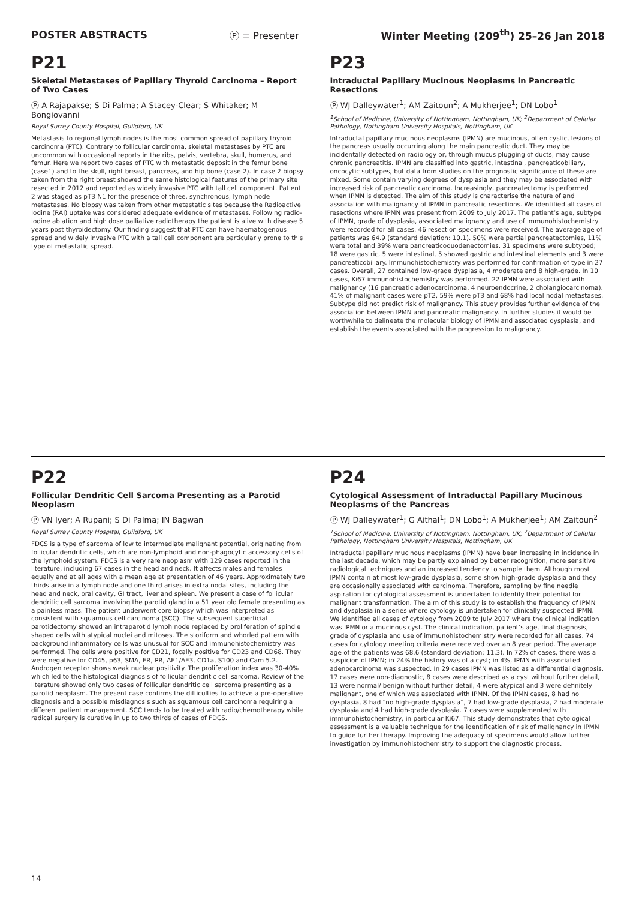POSTER ABSTRACTS Ⓟ = Presenter Winter Meeting (209<sup>th</sup>) 25–26 Jan 2018
P21
Skeletal Metastases of Papillary Thyroid Carcinoma – Report of Two Cases
Ⓟ A Rajapakse; S Di Palma; A Stacey-Clear; S Whitaker; M Bongiovanni
Royal Surrey County Hospital, Guildford, UK
Metastasis to regional lymph nodes is the most common spread of papillary thyroid carcinoma (PTC). Contrary to follicular carcinoma, skeletal metastases by PTC are uncommon with occasional reports in the ribs, pelvis, vertebra, skull, humerus, and femur. Here we report two cases of PTC with metastatic deposit in the femur bone (case1) and to the skull, right breast, pancreas, and hip bone (case 2). In case 2 biopsy taken from the right breast showed the same histological features of the primary site resected in 2012 and reported as widely invasive PTC with tall cell component. Patient 2 was staged as pT3 N1 for the presence of three, synchronous, lymph node metastases. No biopsy was taken from other metastatic sites because the Radioactive Iodine (RAI) uptake was considered adequate evidence of metastases. Following radio-iodine ablation and high dose palliative radiotherapy the patient is alive with disease 5 years post thyroidectomy. Our finding suggest that PTC can have haematogenous spread and widely invasive PTC with a tall cell component are particularly prone to this type of metastatic spread.
P23
Intraductal Papillary Mucinous Neoplasms in Pancreatic Resections
Ⓟ WJ Dalleywater<sup>1</sup>; AM Zaitoun<sup>2</sup>; A Mukherjee<sup>1</sup>; DN Lobo<sup>1</sup>
<sup>1</sup> School of Medicine, University of Nottingham, Nottingham, UK; <sup>2</sup>Department of Cellular Pathology, Nottingham University Hospitals, Nottingham, UK
Intraductal papillary mucinous neoplasms (IPMN) are mucinous, often cystic, lesions of the pancreas usually occurring along the main pancreatic duct. They may be incidentally detected on radiology or, through mucus plugging of ducts, may cause chronic pancreatitis. IPMN are classified into gastric, intestinal, pancreaticobiliary, oncocytic subtypes, but data from studies on the prognostic significance of these are mixed. Some contain varying degrees of dysplasia and they may be associated with increased risk of pancreatic carcinoma. Increasingly, pancreatectomy is performed when IPMN is detected. The aim of this study is characterise the nature of and association with malignancy of IPMN in pancreatic resections. We identified all cases of resections where IPMN was present from 2009 to July 2017. The patient’s age, subtype of IPMN, grade of dysplasia, associated malignancy and use of immunohistochemistry were recorded for all cases. 46 resection specimens were received. The average age of patients was 64.9 (standard deviation: 10.1). 50% were partial pancreatectomies, 11% were total and 39% were pancreaticoduodenectomies. 31 specimens were subtyped; 18 were gastric, 5 were intestinal, 5 showed gastric and intestinal elements and 3 were pancreaticobiliary. Immunohistochemistry was performed for confirmation of type in 27 cases. Overall, 27 contained low-grade dysplasia, 4 moderate and 8 high-grade. In 10 cases, Ki67 immunohistochemistry was performed. 22 IPMN were associated with malignancy (16 pancreatic adenocarcinoma, 4 neuroendocrine, 2 cholangiocarcinoma). 41% of malignant cases were pT2, 59% were pT3 and 68% had local nodal metastases. Subtype did not predict risk of malignancy. This study provides further evidence of the association between IPMN and pancreatic malignancy. In further studies it would be worthwhile to delineate the molecular biology of IPMN and associated dysplasia, and establish the events associated with the progression to malignancy.
P22
Follicular Dendritic Cell Sarcoma Presenting as a Parotid Neoplasm
Ⓟ VN Iyer; A Rupani; S Di Palma; IN Bagwan
Royal Surrey County Hospital, Guildford, UK
FDCS is a type of sarcoma of low to intermediate malignant potential, originating from follicular dendritic cells, which are non-lymphoid and non-phagocytic accessory cells of the lymphoid system. FDCS is a very rare neoplasm with 129 cases reported in the literature, including 67 cases in the head and neck. It affects males and females equally and at all ages with a mean age at presentation of 46 years. Approximately two thirds arise in a lymph node and one third arises in extra nodal sites, including the head and neck, oral cavity, GI tract, liver and spleen. We present a case of follicular dendritic cell sarcoma involving the parotid gland in a 51 year old female presenting as a painless mass. The patient underwent core biopsy which was interpreted as consistent with squamous cell carcinoma (SCC). The subsequent superficial parotidectomy showed an intraparotid lymph node replaced by proliferation of spindle shaped cells with atypical nuclei and mitoses. The storiform and whorled pattern with background inflammatory cells was unusual for SCC and immunohistochemistry was performed. The cells were positive for CD21, focally positive for CD23 and CD68. They were negative for CD45, p63, SMA, ER, PR, AE1/AE3, CD1a, S100 and Cam 5.2. Androgen receptor shows weak nuclear positivity. The proliferation index was 30-40% which led to the histological diagnosis of follicular dendritic cell sarcoma. Review of the literature showed only two cases of follicular dendritic cell sarcoma presenting as a parotid neoplasm. The present case confirms the difficulties to achieve a pre-operative diagnosis and a possible misdiagnosis such as squamous cell carcinoma requiring a different patient management. SCC tends to be treated with radio/chemotherapy while radical surgery is curative in up to two thirds of cases of FDCS.
P24
Cytological Assessment of Intraductal Papillary Mucinous Neoplasms of the Pancreas
Ⓟ WJ Dalleywater<sup>1</sup>; G Aithal<sup>1</sup>; DN Lobo<sup>1</sup>; A Mukherjee<sup>1</sup>; AM Zaitoun<sup>2</sup>
<sup>1</sup> School of Medicine, University of Nottingham, Nottingham, UK; <sup>2</sup>Department of Cellular Pathology, Nottingham University Hospitals, Nottingham, UK
Intraductal papillary mucinous neoplasms (IPMN) have been increasing in incidence in the last decade, which may be partly explained by better recognition, more sensitive radiological techniques and an increased tendency to sample them. Although most IPMN contain at most low-grade dysplasia, some show high-grade dysplasia and they are occasionally associated with carcinoma. Therefore, sampling by fine needle aspiration for cytological assessment is undertaken to identify their potential for malignant transformation. The aim of this study is to establish the frequency of IPMN and dysplasia in a series where cytology is undertaken for clinically suspected IPMN. We identified all cases of cytology from 2009 to July 2017 where the clinical indication was IPMN or a mucinous cyst. The clinical indication, patient’s age, final diagnosis, grade of dysplasia and use of immunohistochemistry were recorded for all cases. 74 cases for cytology meeting criteria were received over an 8 year period. The average age of the patients was 68.6 (standard deviation: 11.3). In 72% of cases, there was a suspicion of IPMN; in 24% the history was of a cyst; in 4%, IPMN with associated adenocarcinoma was suspected. In 29 cases IPMN was listed as a differential diagnosis. 17 cases were non-diagnostic, 8 cases were described as a cyst without further detail, 13 were normal/ benign without further detail, 4 were atypical and 3 were definitely malignant, one of which was associated with IPMN. Of the IPMN cases, 8 had no dysplasia, 8 had “no high-grade dysplasia”, 7 had low-grade dysplasia, 2 had moderate dysplasia and 4 had high-grade dysplasia. 7 cases were supplemented with immunohistochemistry, in particular Ki67. This study demonstrates that cytological assessment is a valuable technique for the identification of risk of malignancy in IPMN to guide further therapy. Improving the adequacy of specimens would allow further investigation by immunohistochemistry to support the diagnostic process.
14